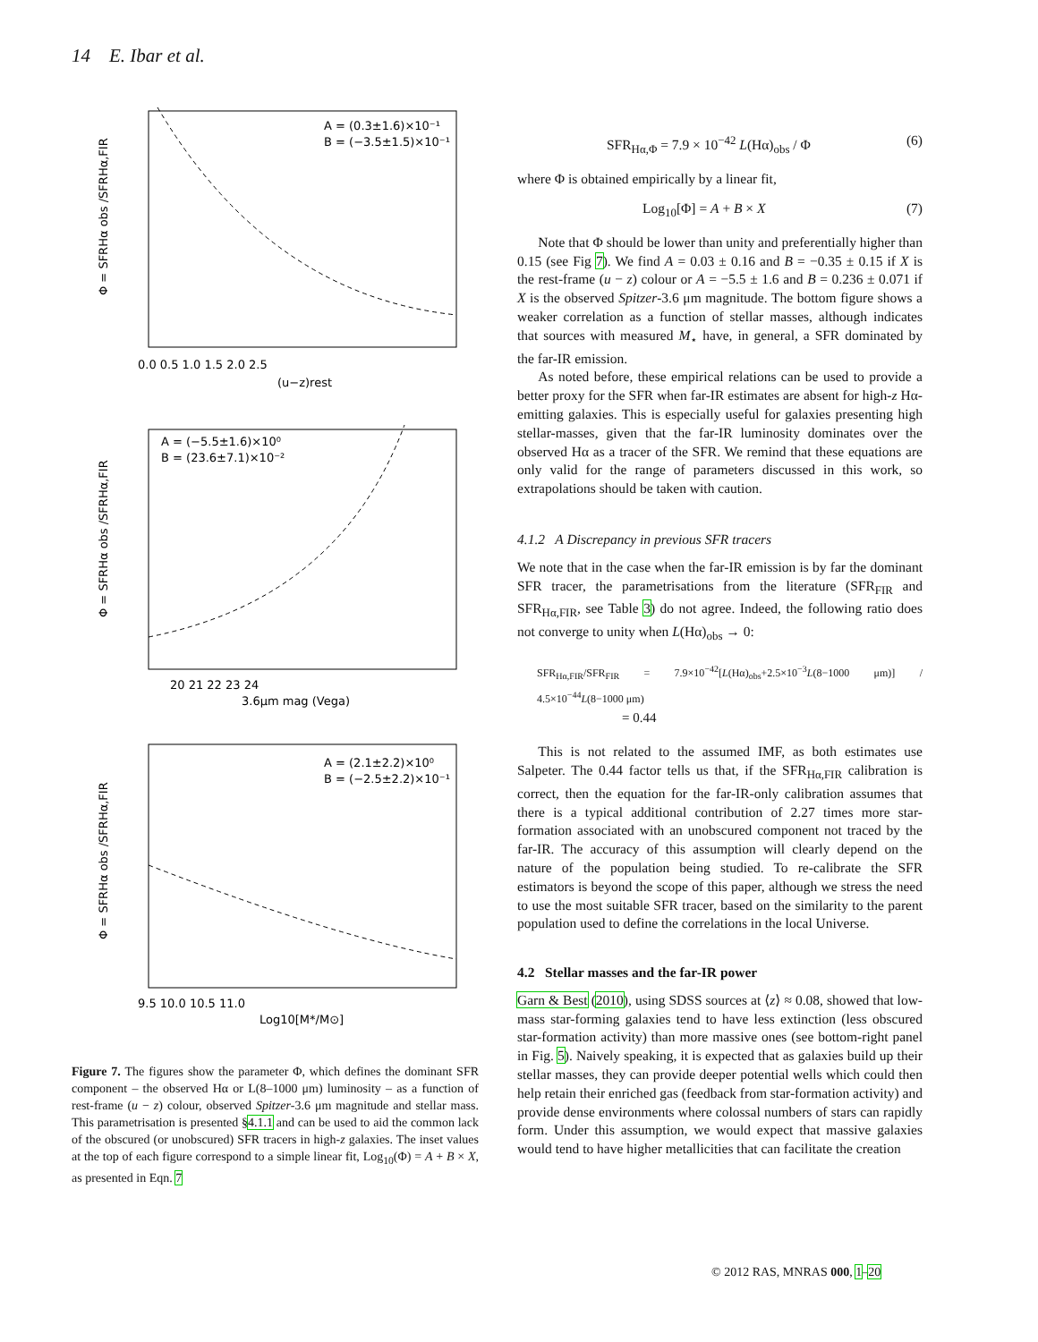14 E. Ibar et al.
A = (0.3±1.6)×10⁻¹
B = (−3.5±1.5)×10⁻¹
A = (−5.5±1.6)×10⁰
B = (23.6±7.1)×10⁻²
A = (2.1±2.2)×10⁰
B = (−2.5±2.2)×10⁻¹
0.0 0.5 1.0 1.5 2.0 2.5
(u−z)rest
20 21 22 23 24
3.6μm mag (Vega)
9.5 10.0 10.5 11.0
Log10[M*/M⊙]
Φ = SFRHα obs /SFRHα,FIR
Φ = SFRHα obs /SFRHα,FIR
Φ = SFRHα obs /SFRHα,FIR
Figure 7. The figures show the parameter Φ, which defines the dominant SFR component – the observed Hα or L(8–1000 μm) luminosity – as a function of rest-frame (u − z) colour, observed Spitzer-3.6 μm magnitude and stellar mass. This parametrisation is presented §4.1.1 and can be used to aid the common lack of the obscured (or unobscured) SFR tracers in high-z galaxies. The inset values at the top of each figure correspond to a simple linear fit, Log<sub>10</sub>(Φ) = A + B × X, as presented in Eqn. 7
SFR<sub>Hα,Φ</sub> = 7.9 × 10<sup>−42</sup> L(Hα)<sub>obs</sub> / Φ (6)
where Φ is obtained empirically by a linear fit,
Log<sub>10</sub>[Φ] = A + B × X (7)
Note that Φ should be lower than unity and preferentially higher than 0.15 (see Fig 7). We find A = 0.03 ± 0.16 and B = −0.35 ± 0.15 if X is the rest-frame (u − z) colour or A = −5.5 ± 1.6 and B = 0.236 ± 0.071 if X is the observed Spitzer-3.6 μm magnitude. The bottom figure shows a weaker correlation as a function of stellar masses, although indicates that sources with measured M<sub>⋆</sub> have, in general, a SFR dominated by the far-IR emission.
As noted before, these empirical relations can be used to provide a better proxy for the SFR when far-IR estimates are absent for high-z Hα-emitting galaxies. This is especially useful for galaxies presenting high stellar-masses, given that the far-IR luminosity dominates over the observed Hα as a tracer of the SFR. We remind that these equations are only valid for the range of parameters discussed in this work, so extrapolations should be taken with caution.
4.1.2 A Discrepancy in previous SFR tracers
We note that in the case when the far-IR emission is by far the dominant SFR tracer, the parametrisations from the literature (SFR<sub>FIR</sub> and SFR<sub>Hα,FIR</sub>, see Table 3) do not agree. Indeed, the following ratio does not converge to unity when L(Hα)<sub>obs</sub> → 0:
SFR<sub>Hα,FIR</sub>/SFR<sub>FIR</sub> = 7.9×10<sup>−42</sup>[L(Hα)<sub>obs</sub>+2.5×10<sup>−3</sup>L(8−1000 μm)] / 4.5×10<sup>−44</sup>L(8−1000 μm)
= 0.44
This is not related to the assumed IMF, as both estimates use Salpeter. The 0.44 factor tells us that, if the SFR<sub>Hα,FIR</sub> calibration is correct, then the equation for the far-IR-only calibration assumes that there is a typical additional contribution of 2.27 times more star-formation associated with an unobscured component not traced by the far-IR. The accuracy of this assumption will clearly depend on the nature of the population being studied. To re-calibrate the SFR estimators is beyond the scope of this paper, although we stress the need to use the most suitable SFR tracer, based on the similarity to the parent population used to define the correlations in the local Universe.
4.2 Stellar masses and the far-IR power
Garn & Best (2010), using SDSS sources at ⟨z⟩ ≈ 0.08, showed that low-mass star-forming galaxies tend to have less extinction (less obscured star-formation activity) than more massive ones (see bottom-right panel in Fig. 5). Naively speaking, it is expected that as galaxies build up their stellar masses, they can provide deeper potential wells which could then help retain their enriched gas (feedback from star-formation activity) and provide dense environments where colossal numbers of stars can rapidly form. Under this assumption, we would expect that massive galaxies would tend to have higher metallicities that can facilitate the creation
© 2012 RAS, MNRAS 000, 1–20